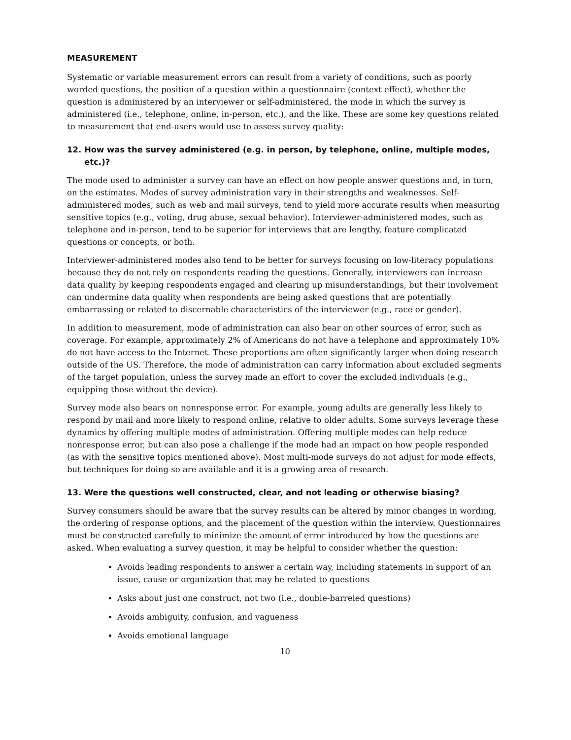MEASUREMENT
Systematic or variable measurement errors can result from a variety of conditions, such as poorly worded questions, the position of a question within a questionnaire (context effect), whether the question is administered by an interviewer or self-administered, the mode in which the survey is administered (i.e., telephone, online, in-person, etc.), and the like. These are some key questions related to measurement that end-users would use to assess survey quality:
12. How was the survey administered (e.g. in person, by telephone, online, multiple modes, etc.)?
The mode used to administer a survey can have an effect on how people answer questions and, in turn, on the estimates. Modes of survey administration vary in their strengths and weaknesses. Self-administered modes, such as web and mail surveys, tend to yield more accurate results when measuring sensitive topics (e.g., voting, drug abuse, sexual behavior). Interviewer-administered modes, such as telephone and in-person, tend to be superior for interviews that are lengthy, feature complicated questions or concepts, or both.
Interviewer-administered modes also tend to be better for surveys focusing on low-literacy populations because they do not rely on respondents reading the questions. Generally, interviewers can increase data quality by keeping respondents engaged and clearing up misunderstandings, but their involvement can undermine data quality when respondents are being asked questions that are potentially embarrassing or related to discernable characteristics of the interviewer (e.g., race or gender).
In addition to measurement, mode of administration can also bear on other sources of error, such as coverage. For example, approximately 2% of Americans do not have a telephone and approximately 10% do not have access to the Internet. These proportions are often significantly larger when doing research outside of the US. Therefore, the mode of administration can carry information about excluded segments of the target population, unless the survey made an effort to cover the excluded individuals (e.g., equipping those without the device).
Survey mode also bears on nonresponse error. For example, young adults are generally less likely to respond by mail and more likely to respond online, relative to older adults. Some surveys leverage these dynamics by offering multiple modes of administration. Offering multiple modes can help reduce nonresponse error, but can also pose a challenge if the mode had an impact on how people responded (as with the sensitive topics mentioned above). Most multi-mode surveys do not adjust for mode effects, but techniques for doing so are available and it is a growing area of research.
13. Were the questions well constructed, clear, and not leading or otherwise biasing?
Survey consumers should be aware that the survey results can be altered by minor changes in wording, the ordering of response options, and the placement of the question within the interview. Questionnaires must be constructed carefully to minimize the amount of error introduced by how the questions are asked. When evaluating a survey question, it may be helpful to consider whether the question:
Avoids leading respondents to answer a certain way, including statements in support of an issue, cause or organization that may be related to questions
Asks about just one construct, not two (i.e., double-barreled questions)
Avoids ambiguity, confusion, and vagueness
Avoids emotional language
10